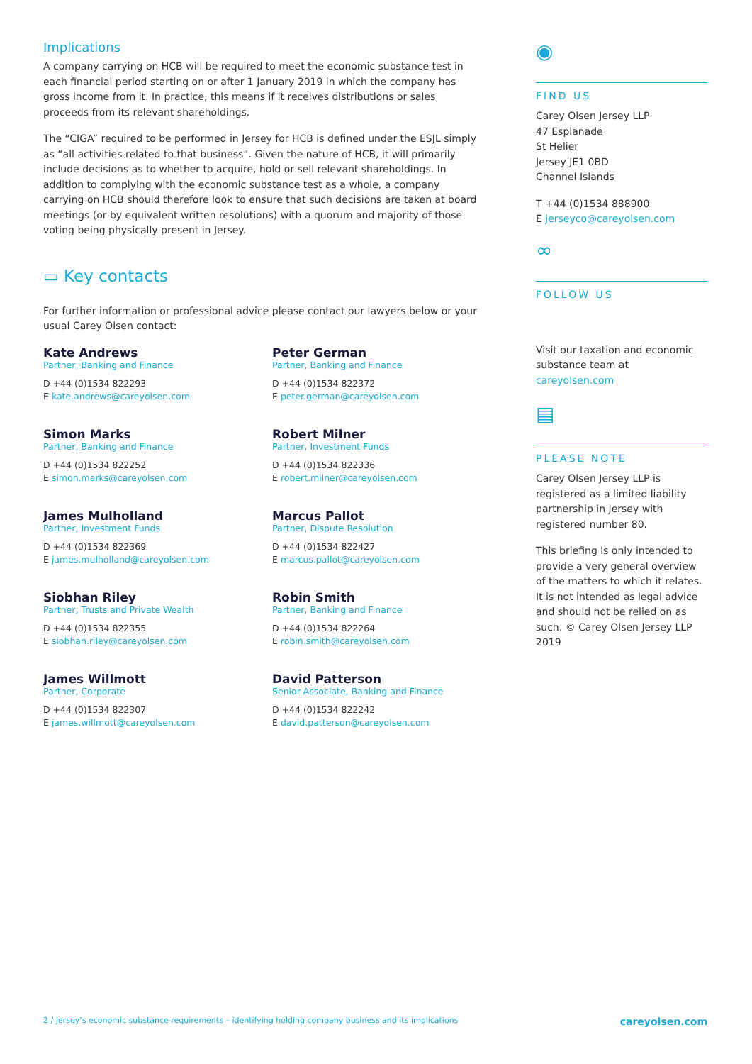Implications
A company carrying on HCB will be required to meet the economic substance test in each financial period starting on or after 1 January 2019 in which the company has gross income from it. In practice, this means if it receives distributions or sales proceeds from its relevant shareholdings.
The “CIGA” required to be performed in Jersey for HCB is defined under the ESJL simply as “all activities related to that business”. Given the nature of HCB, it will primarily include decisions as to whether to acquire, hold or sell relevant shareholdings. In addition to complying with the economic substance test as a whole, a company carrying on HCB should therefore look to ensure that such decisions are taken at board meetings (or by equivalent written resolutions) with a quorum and majority of those voting being physically present in Jersey.
▭ Key contacts
For further information or professional advice please contact our lawyers below or your usual Carey Olsen contact:
Kate Andrews
Partner, Banking and Finance
D +44 (0)1534 822293
E kate.andrews@careyolsen.com
Peter German
Partner, Banking and Finance
D +44 (0)1534 822372
E peter.german@careyolsen.com
Simon Marks
Partner, Banking and Finance
D +44 (0)1534 822252
E simon.marks@careyolsen.com
Robert Milner
Partner, Investment Funds
D +44 (0)1534 822336
E robert.milner@careyolsen.com
James Mulholland
Partner, Investment Funds
D +44 (0)1534 822369
E james.mulholland@careyolsen.com
Marcus Pallot
Partner, Dispute Resolution
D +44 (0)1534 822427
E marcus.pallot@careyolsen.com
Siobhan Riley
Partner, Trusts and Private Wealth
D +44 (0)1534 822355
E siobhan.riley@careyolsen.com
Robin Smith
Partner, Banking and Finance
D +44 (0)1534 822264
E robin.smith@careyolsen.com
James Willmott
Partner, Corporate
D +44 (0)1534 822307
E james.willmott@careyolsen.com
David Patterson
Senior Associate, Banking and Finance
D +44 (0)1534 822242
E david.patterson@careyolsen.com
◉
FIND US
Carey Olsen Jersey LLP
47 Esplanade
St Helier
Jersey JE1 0BD
Channel Islands
T +44 (0)1534 888900
E jerseyco@careyolsen.com
∞
FOLLOW US
Visit our taxation and economic substance team at careyolsen.com
▤
PLEASE NOTE
Carey Olsen Jersey LLP is registered as a limited liability partnership in Jersey with registered number 80.
This briefing is only intended to provide a very general overview of the matters to which it relates. It is not intended as legal advice and should not be relied on as such. © Carey Olsen Jersey LLP 2019
2 / Jersey’s economic substance requirements – identifying holding company business and its implications careyolsen.com